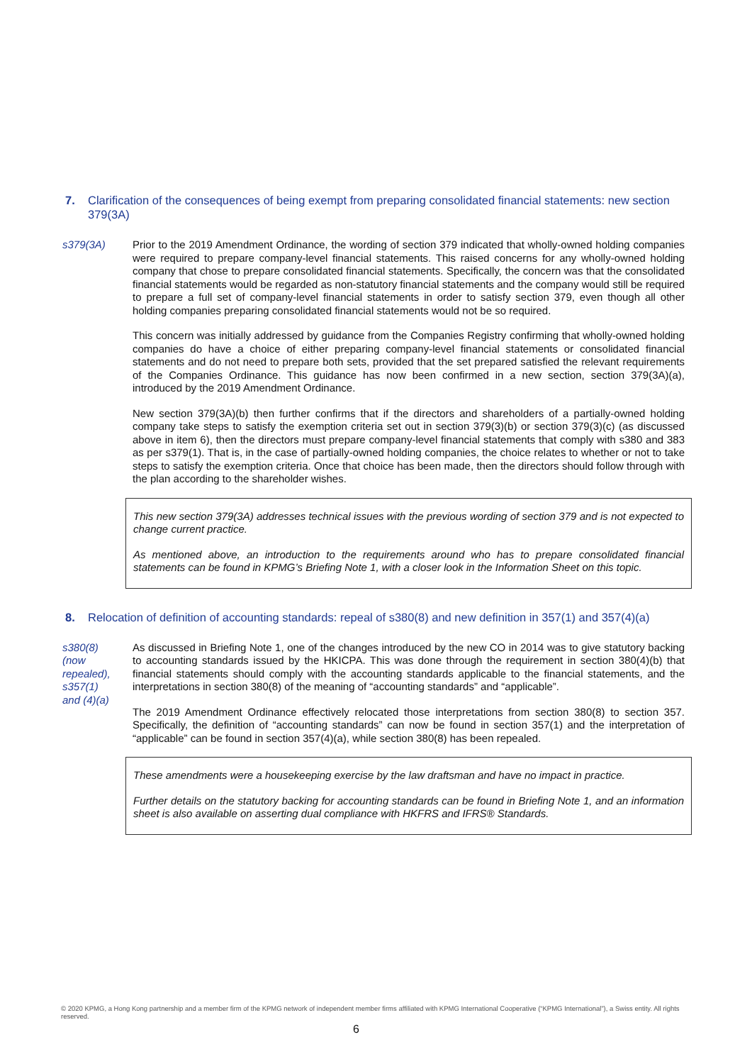7. Clarification of the consequences of being exempt from preparing consolidated financial statements: new section 379(3A)
s379(3A) Prior to the 2019 Amendment Ordinance, the wording of section 379 indicated that wholly-owned holding companies were required to prepare company-level financial statements. This raised concerns for any wholly-owned holding company that chose to prepare consolidated financial statements. Specifically, the concern was that the consolidated financial statements would be regarded as non-statutory financial statements and the company would still be required to prepare a full set of company-level financial statements in order to satisfy section 379, even though all other holding companies preparing consolidated financial statements would not be so required.
This concern was initially addressed by guidance from the Companies Registry confirming that wholly-owned holding companies do have a choice of either preparing company-level financial statements or consolidated financial statements and do not need to prepare both sets, provided that the set prepared satisfied the relevant requirements of the Companies Ordinance. This guidance has now been confirmed in a new section, section 379(3A)(a), introduced by the 2019 Amendment Ordinance.
New section 379(3A)(b) then further confirms that if the directors and shareholders of a partially-owned holding company take steps to satisfy the exemption criteria set out in section 379(3)(b) or section 379(3)(c) (as discussed above in item 6), then the directors must prepare company-level financial statements that comply with s380 and 383 as per s379(1). That is, in the case of partially-owned holding companies, the choice relates to whether or not to take steps to satisfy the exemption criteria. Once that choice has been made, then the directors should follow through with the plan according to the shareholder wishes.
This new section 379(3A) addresses technical issues with the previous wording of section 379 and is not expected to change current practice.
As mentioned above, an introduction to the requirements around who has to prepare consolidated financial statements can be found in KPMG’s Briefing Note 1, with a closer look in the Information Sheet on this topic.
8. Relocation of definition of accounting standards: repeal of s380(8) and new definition in 357(1) and 357(4)(a)
s380(8)
(now
repealed),
s357(1)
and (4)(a)
As discussed in Briefing Note 1, one of the changes introduced by the new CO in 2014 was to give statutory backing to accounting standards issued by the HKICPA. This was done through the requirement in section 380(4)(b) that financial statements should comply with the accounting standards applicable to the financial statements, and the interpretations in section 380(8) of the meaning of “accounting standards” and “applicable”.
The 2019 Amendment Ordinance effectively relocated those interpretations from section 380(8) to section 357. Specifically, the definition of “accounting standards” can now be found in section 357(1) and the interpretation of “applicable” can be found in section 357(4)(a), while section 380(8) has been repealed.
These amendments were a housekeeping exercise by the law draftsman and have no impact in practice.
Further details on the statutory backing for accounting standards can be found in Briefing Note 1, and an information sheet is also available on asserting dual compliance with HKFRS and IFRS® Standards.
© 2020 KPMG, a Hong Kong partnership and a member firm of the KPMG network of independent member firms affiliated with KPMG International Cooperative (“KPMG International”), a Swiss entity. All rights reserved.
6